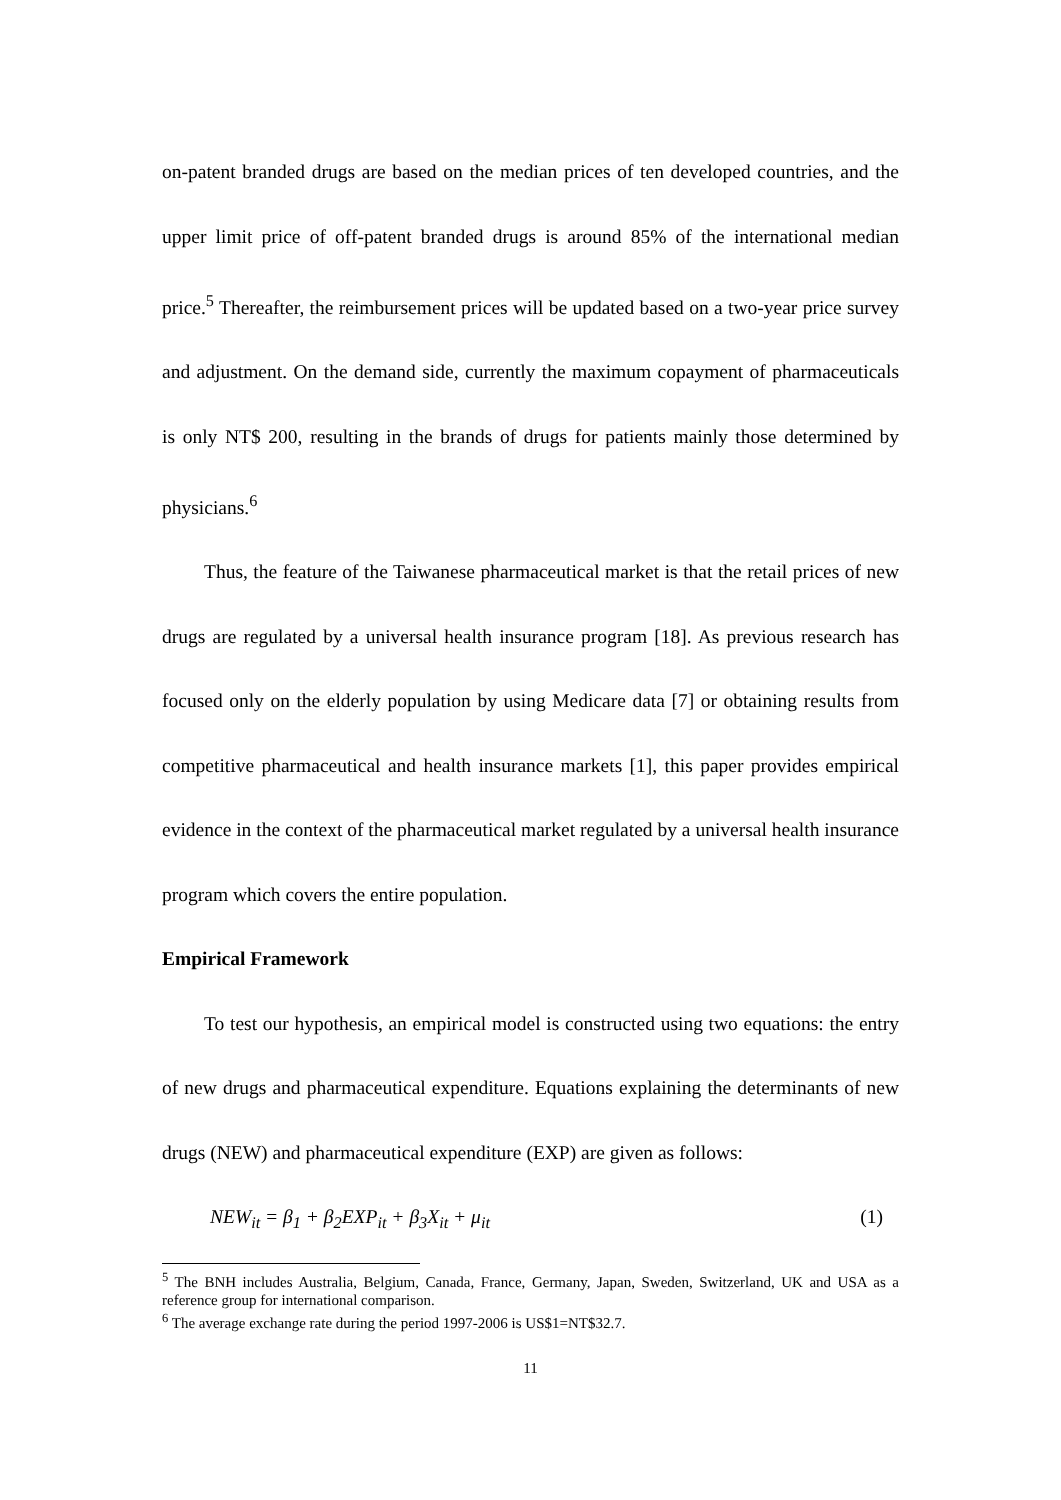on-patent branded drugs are based on the median prices of ten developed countries, and the upper limit price of off-patent branded drugs is around 85% of the international median price.<sup>5</sup> Thereafter, the reimbursement prices will be updated based on a two-year price survey and adjustment. On the demand side, currently the maximum copayment of pharmaceuticals is only NT$ 200, resulting in the brands of drugs for patients mainly those determined by physicians.<sup>6</sup>
Thus, the feature of the Taiwanese pharmaceutical market is that the retail prices of new drugs are regulated by a universal health insurance program [18]. As previous research has focused only on the elderly population by using Medicare data [7] or obtaining results from competitive pharmaceutical and health insurance markets [1], this paper provides empirical evidence in the context of the pharmaceutical market regulated by a universal health insurance program which covers the entire population.
Empirical Framework
To test our hypothesis, an empirical model is constructed using two equations: the entry of new drugs and pharmaceutical expenditure. Equations explaining the determinants of new drugs (NEW) and pharmaceutical expenditure (EXP) are given as follows:
NEW<sub>it</sub> = β<sub>1</sub> + β<sub>2</sub>EXP<sub>it</sub> + β<sub>3</sub>X<sub>it</sub> + μ<sub>it</sub> (1)
<sup>5</sup> The BNH includes Australia, Belgium, Canada, France, Germany, Japan, Sweden, Switzerland, UK and USA as a reference group for international comparison.
<sup>6</sup> The average exchange rate during the period 1997-2006 is US$1=NT$32.7.
11